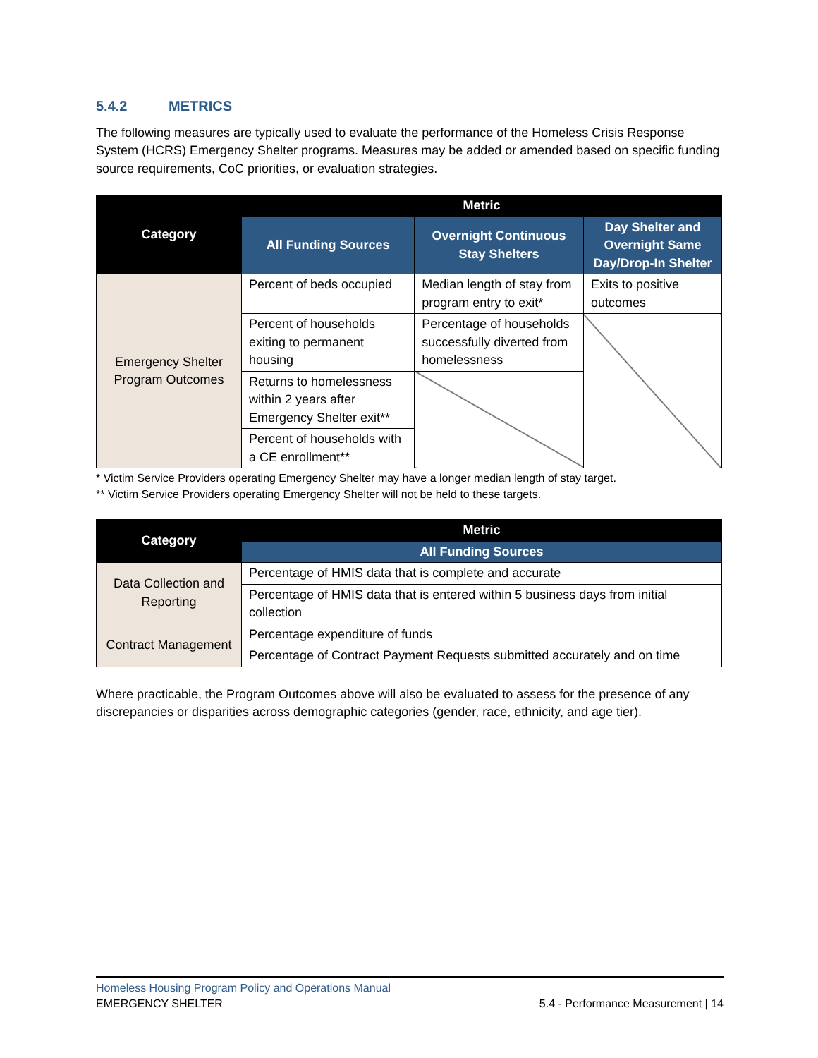5.4.2 METRICS
The following measures are typically used to evaluate the performance of the Homeless Crisis Response System (HCRS) Emergency Shelter programs. Measures may be added or amended based on specific funding source requirements, CoC priorities, or evaluation strategies.
| Category | Metric | | |
| --- | --- | --- | --- |
| | All Funding Sources | Overnight Continuous Stay Shelters | Day Shelter and Overnight Same Day/Drop-In Shelter |
| Emergency Shelter Program Outcomes | Percent of beds occupied | Median length of stay from program entry to exit* | Exits to positive outcomes |
| | Percent of households exiting to permanent housing | Percentage of households successfully diverted from homelessness | |
| | Returns to homelessness within 2 years after Emergency Shelter exit** | | |
| | Percent of households with a CE enrollment** | | |
* Victim Service Providers operating Emergency Shelter may have a longer median length of stay target.
** Victim Service Providers operating Emergency Shelter will not be held to these targets.
| Category | Metric |
| --- | --- |
| | All Funding Sources |
| Data Collection and Reporting | Percentage of HMIS data that is complete and accurate |
| | Percentage of HMIS data that is entered within 5 business days from initial collection |
| Contract Management | Percentage expenditure of funds |
| | Percentage of Contract Payment Requests submitted accurately and on time |
Where practicable, the Program Outcomes above will also be evaluated to assess for the presence of any discrepancies or disparities across demographic categories (gender, race, ethnicity, and age tier).
Homeless Housing Program Policy and Operations Manual
5.4 - Performance Measurement | 14 EMERGENCY SHELTER